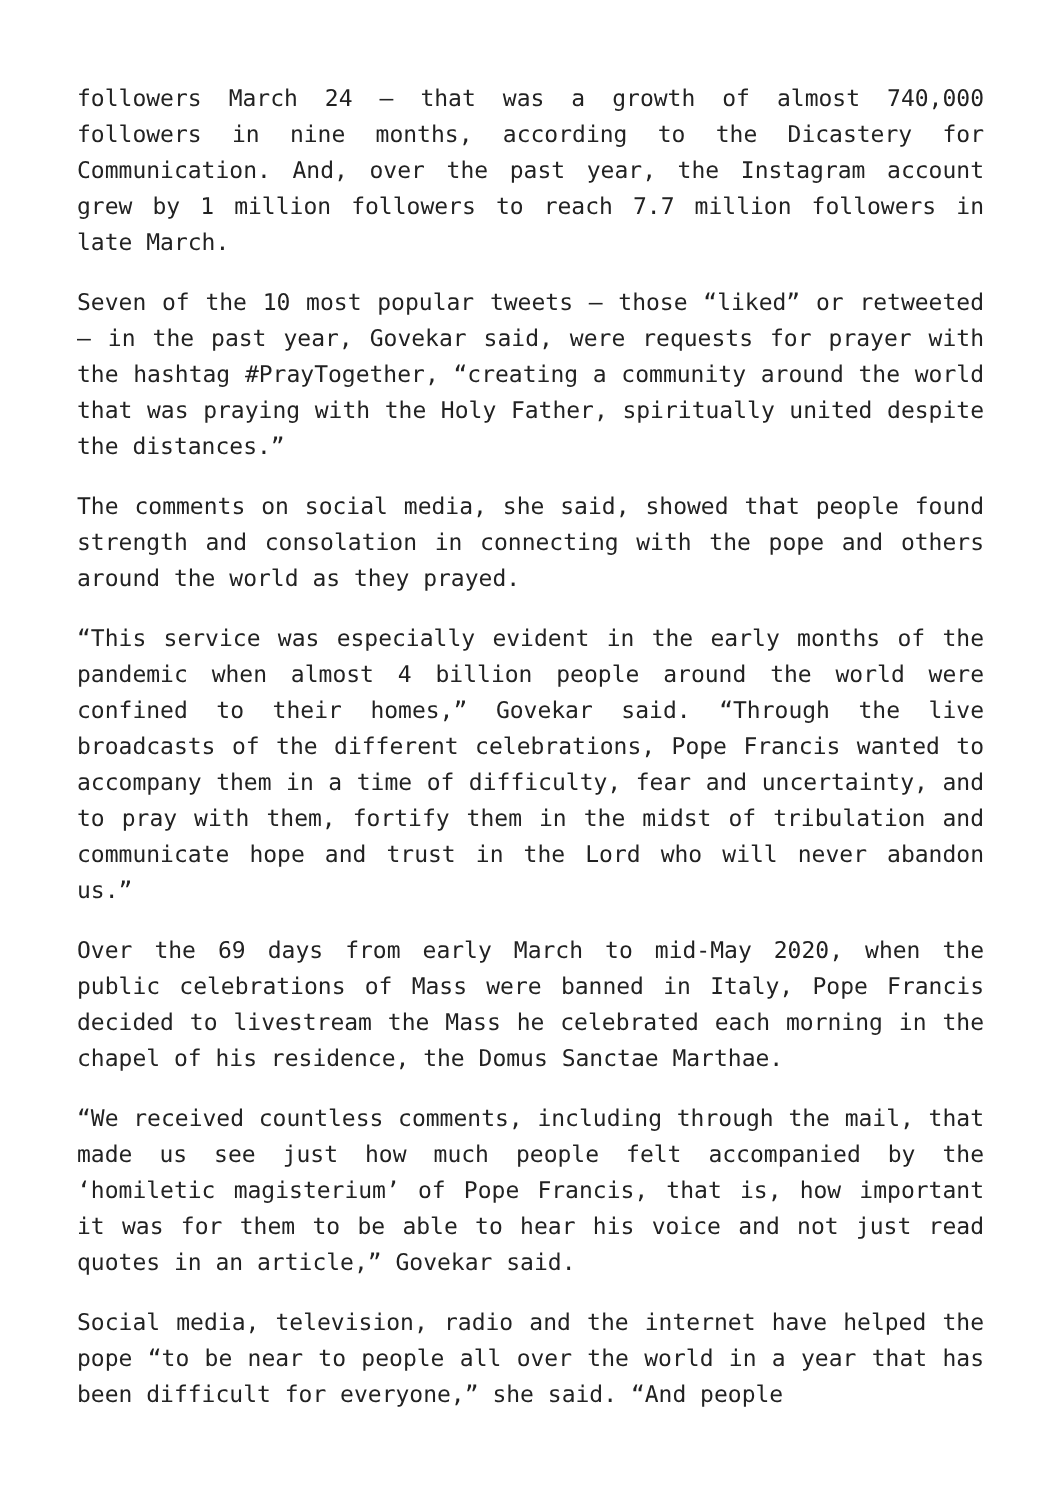followers March 24 — that was a growth of almost 740,000 followers in nine months, according to the Dicastery for Communication. And, over the past year, the Instagram account grew by 1 million followers to reach 7.7 million followers in late March.
Seven of the 10 most popular tweets — those “liked” or retweeted — in the past year, Govekar said, were requests for prayer with the hashtag #PrayTogether, “creating a community around the world that was praying with the Holy Father, spiritually united despite the distances.”
The comments on social media, she said, showed that people found strength and consolation in connecting with the pope and others around the world as they prayed.
“This service was especially evident in the early months of the pandemic when almost 4 billion people around the world were confined to their homes,” Govekar said. “Through the live broadcasts of the different celebrations, Pope Francis wanted to accompany them in a time of difficulty, fear and uncertainty, and to pray with them, fortify them in the midst of tribulation and communicate hope and trust in the Lord who will never abandon us.”
Over the 69 days from early March to mid-May 2020, when the public celebrations of Mass were banned in Italy, Pope Francis decided to livestream the Mass he celebrated each morning in the chapel of his residence, the Domus Sanctae Marthae.
“We received countless comments, including through the mail, that made us see just how much people felt accompanied by the ‘homiletic magisterium’ of Pope Francis, that is, how important it was for them to be able to hear his voice and not just read quotes in an article,” Govekar said.
Social media, television, radio and the internet have helped the pope “to be near to people all over the world in a year that has been difficult for everyone,” she said. “And people